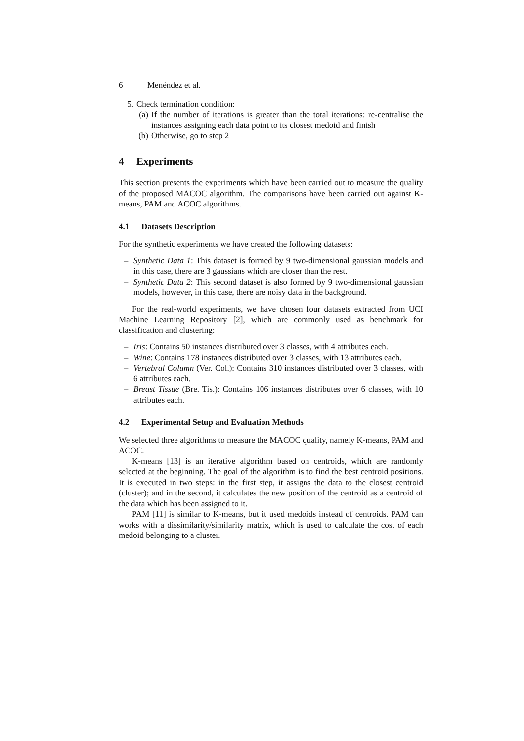6 Menéndez et al.
5. Check termination condition:
(a)
If the number of iterations is greater than the total iterations: re-centralise the instances assigning each data point to its closest medoid and finish
(b) Otherwise, go to step 2
4 Experiments
This section presents the experiments which have been carried out to measure the quality of the proposed MACOC algorithm. The comparisons have been carried out against K-means, PAM and ACOC algorithms.
4.1 Datasets Description
For the synthetic experiments we have created the following datasets:
– Synthetic Data 1: This dataset is formed by 9 two-dimensional gaussian models and in this case, there are 3 gaussians which are closer than the rest.
– Synthetic Data 2: This second dataset is also formed by 9 two-dimensional gaussian models, however, in this case, there are noisy data in the background.
For the real-world experiments, we have chosen four datasets extracted from UCI Machine Learning Repository [2], which are commonly used as benchmark for classification and clustering:
– Iris: Contains 50 instances distributed over 3 classes, with 4 attributes each.
– Wine: Contains 178 instances distributed over 3 classes, with 13 attributes each.
– Vertebral Column (Ver. Col.): Contains 310 instances distributed over 3 classes, with 6 attributes each.
– Breast Tissue (Bre. Tis.): Contains 106 instances distributes over 6 classes, with 10 attributes each.
4.2 Experimental Setup and Evaluation Methods
We selected three algorithms to measure the MACOC quality, namely K-means, PAM and ACOC.
K-means [13] is an iterative algorithm based on centroids, which are randomly selected at the beginning. The goal of the algorithm is to find the best centroid positions. It is executed in two steps: in the first step, it assigns the data to the closest centroid (cluster); and in the second, it calculates the new position of the centroid as a centroid of the data which has been assigned to it.
PAM [11] is similar to K-means, but it used medoids instead of centroids. PAM can works with a dissimilarity/similarity matrix, which is used to calculate the cost of each medoid belonging to a cluster.